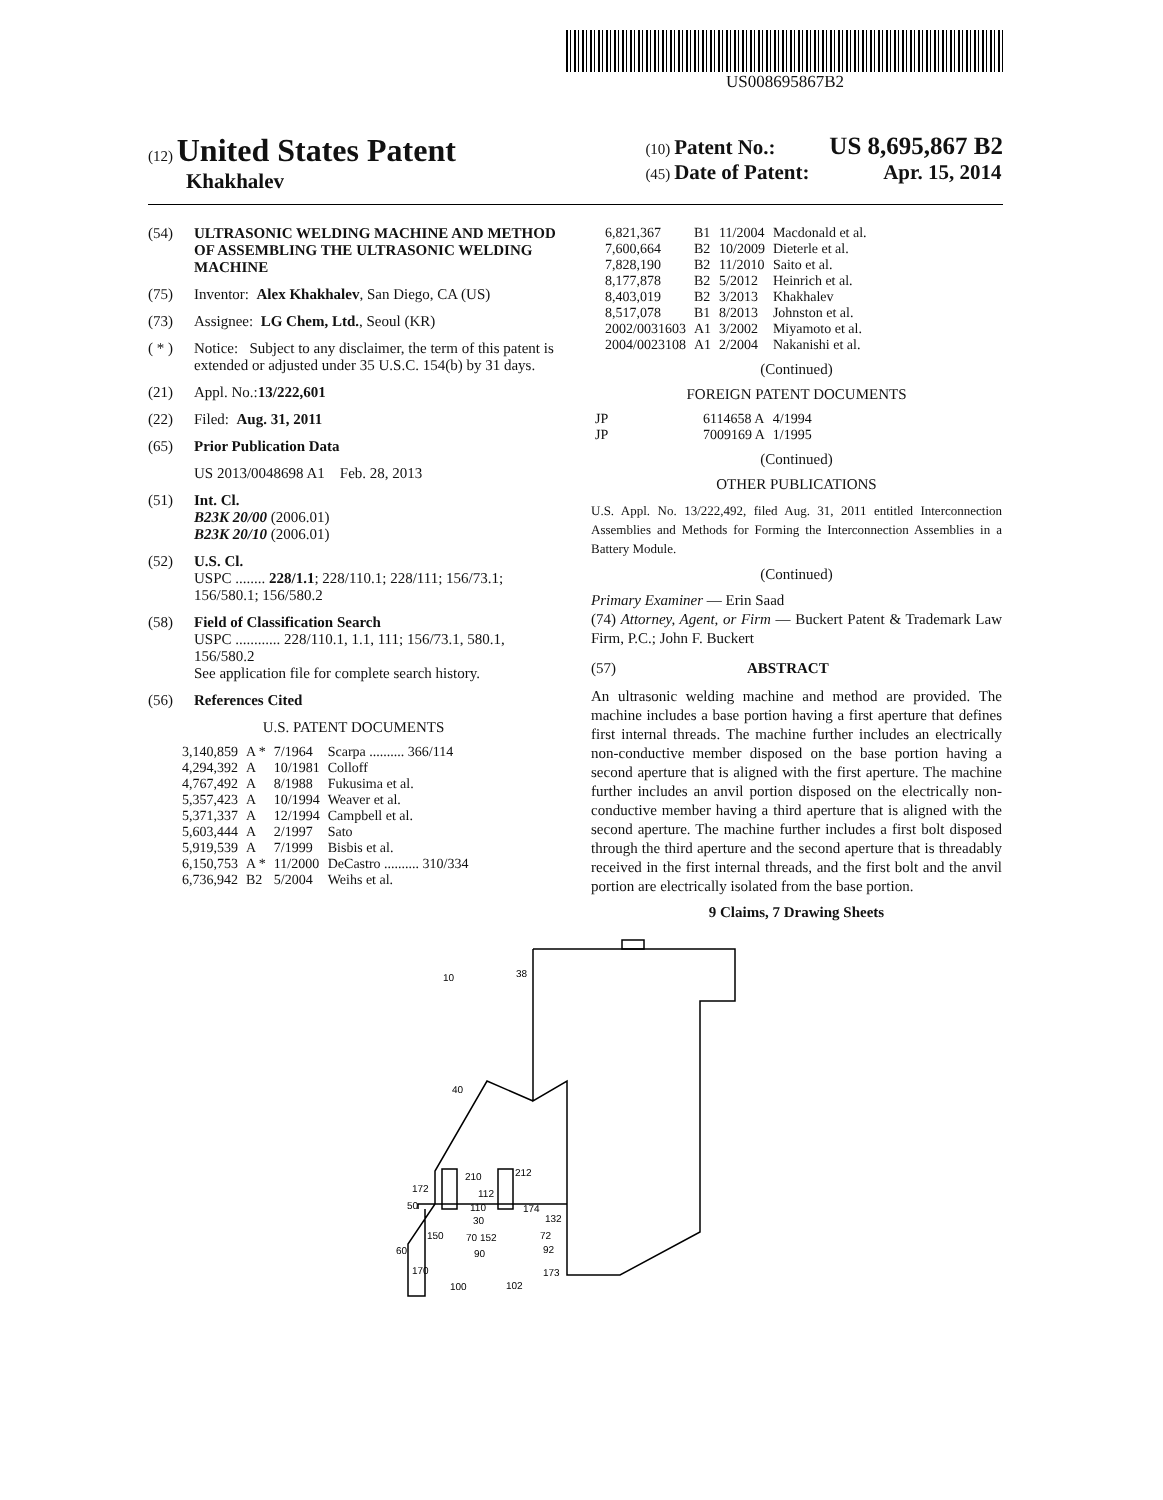US008695867B2
(12) United States Patent
Khakhalev
(10) Patent No.: US 8,695,867 B2
(45) Date of Patent: Apr. 15, 2014
(54) ULTRASONIC WELDING MACHINE AND METHOD OF ASSEMBLING THE ULTRASONIC WELDING MACHINE
(75) Inventor: Alex Khakhalev, San Diego, CA (US)
(73) Assignee: LG Chem, Ltd., Seoul (KR)
( * ) Notice: Subject to any disclaimer, the term of this patent is extended or adjusted under 35 U.S.C. 154(b) by 31 days.
(21) Appl. No.: 13/222,601
(22) Filed: Aug. 31, 2011
(65) Prior Publication Data
US 2013/0048698 A1 Feb. 28, 2013
(51) Int. Cl.
B23K 20/00 (2006.01)
B23K 20/10 (2006.01)
(52) U.S. Cl.
USPC ........ 228/1.1; 228/110.1; 228/111; 156/73.1; 156/580.1; 156/580.2
(58) Field of Classification Search
USPC ............ 228/110.1, 1.1, 111; 156/73.1, 580.1, 156/580.2
See application file for complete search history.
(56) References Cited
U.S. PATENT DOCUMENTS
| 3,140,859 | A * | 7/1964 | Scarpa .......... 366/114 |
| 4,294,392 | A | 10/1981 | Colloff |
| 4,767,492 | A | 8/1988 | Fukusima et al. |
| 5,357,423 | A | 10/1994 | Weaver et al. |
| 5,371,337 | A | 12/1994 | Campbell et al. |
| 5,603,444 | A | 2/1997 | Sato |
| 5,919,539 | A | 7/1999 | Bisbis et al. |
| 6,150,753 | A * | 11/2000 | DeCastro .......... 310/334 |
| 6,736,942 | B2 | 5/2004 | Weihs et al. |
| 6,821,367 | B1 | 11/2004 | Macdonald et al. |
| 7,600,664 | B2 | 10/2009 | Dieterle et al. |
| 7,828,190 | B2 | 11/2010 | Saito et al. |
| 8,177,878 | B2 | 5/2012 | Heinrich et al. |
| 8,403,019 | B2 | 3/2013 | Khakhalev |
| 8,517,078 | B1 | 8/2013 | Johnston et al. |
| 2002/0031603 | A1 | 3/2002 | Miyamoto et al. |
| 2004/0023108 | A1 | 2/2004 | Nakanishi et al. |
(Continued)
FOREIGN PATENT DOCUMENTS
| JP | 6114658 A | 4/1994 |
| JP | 7009169 A | 1/1995 |
(Continued)
OTHER PUBLICATIONS
U.S. Appl. No. 13/222,492, filed Aug. 31, 2011 entitled Interconnection Assemblies and Methods for Forming the Interconnection Assemblies in a Battery Module.
(Continued)
Primary Examiner — Erin Saad
(74) Attorney, Agent, or Firm — Buckert Patent & Trademark Law Firm, P.C.; John F. Buckert
(57) ABSTRACT
An ultrasonic welding machine and method are provided. The machine includes a base portion having a first aperture that defines first internal threads. The machine further includes an electrically non-conductive member disposed on the base portion having a second aperture that is aligned with the first aperture. The machine further includes an anvil portion disposed on the electrically non-conductive member having a third aperture that is aligned with the second aperture. The machine further includes a first bolt disposed through the third aperture and the second aperture that is threadably received in the first internal threads, and the first bolt and the anvil portion are electrically isolated from the base portion.
9 Claims, 7 Drawing Sheets
10
38
40
172
210
212
112
50
110
174
132
30
60
150
70 152
72
90
92
170
173
100
102